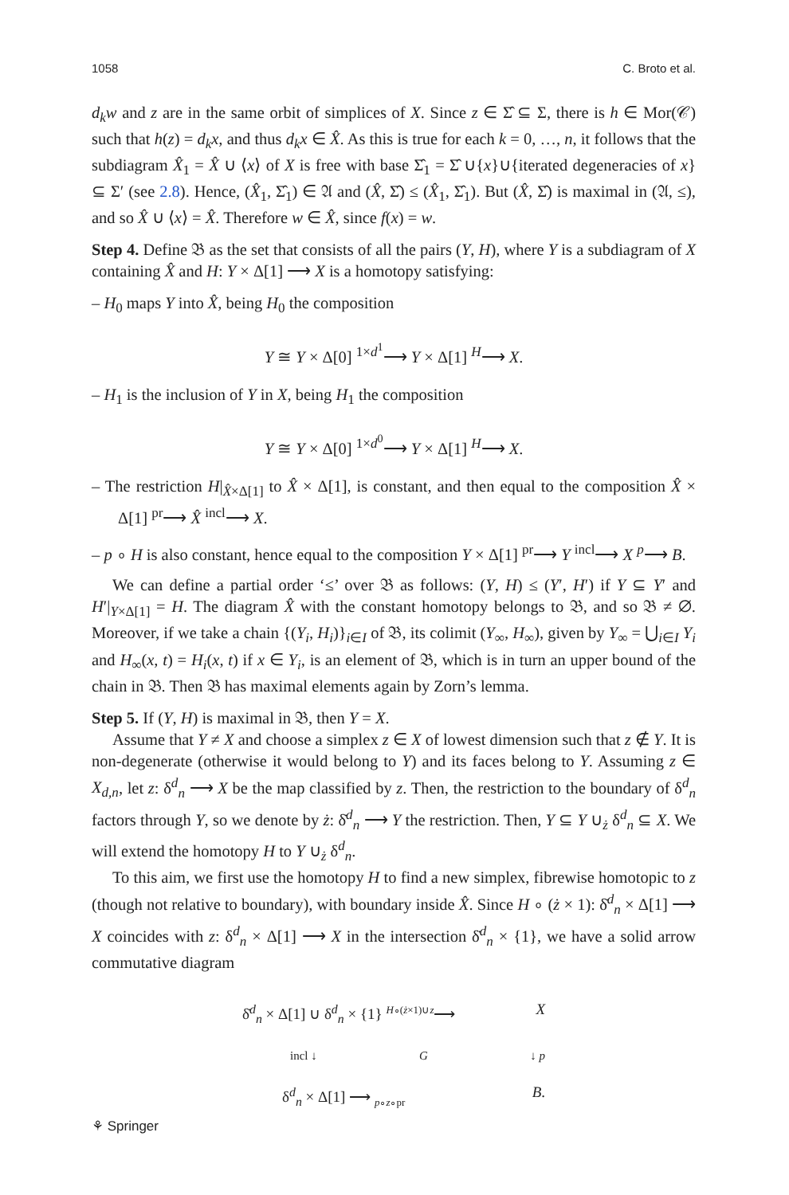1058 C. Broto et al.
d<sub>k</sub>w and z are in the same orbit of simplices of X. Since z ∈ Σ̂ ⊆ Σ, there is h ∈ Mor(𝒞) such that h(z) = d<sub>k</sub>x, and thus d<sub>k</sub>x ∈ X̂. As this is true for each k = 0, …, n, it follows that the subdiagram X̂<sub>1</sub> = X̂ ∪ ⟨x⟩ of X is free with base Σ̂<sub>1</sub> = Σ̂ ∪{x}∪{iterated degeneracies of x} ⊆ Σ′ (see 2.8). Hence, (X̂<sub>1</sub>, Σ̂<sub>1</sub>) ∈ 𝔄 and (X̂, Σ̂) ≤ (X̂<sub>1</sub>, Σ̂<sub>1</sub>). But (X̂, Σ̂) is maximal in (𝔄, ≤), and so X̂ ∪ ⟨x⟩ = X̂. Therefore w ∈ X̂, since f(x) = w.
Step 4. Define 𝔅 as the set that consists of all the pairs (Y, H), where Y is a subdiagram of X containing X̂ and H: Y × Δ[1] ⟶ X is a homotopy satisfying:
– H<sub>0</sub> maps Y into X̂, being H<sub>0</sub> the composition
Y ≅ Y × Δ[0] <sup>1×d<sup>1</sup></sup>⟶ Y × Δ[1] <sup>H</sup>⟶ X.
– H<sub>1</sub> is the inclusion of Y in X, being H<sub>1</sub> the composition
Y ≅ Y × Δ[0] <sup>1×d<sup>0</sup></sup>⟶ Y × Δ[1] <sup>H</sup>⟶ X.
– The restriction H|<sub>X̂×Δ[1]</sub> to X̂ × Δ[1], is constant, and then equal to the composition X̂ × Δ[1] <sup>pr</sup>⟶ X̂ <sup>incl</sup>⟶ X.
– p ∘ H is also constant, hence equal to the composition Y × Δ[1] <sup>pr</sup>⟶ Y <sup>incl</sup>⟶ X <sup>p</sup>⟶ B.
We can define a partial order ‘≤’ over 𝔅 as follows: (Y, H) ≤ (Y′, H′) if Y ⊆ Y′ and H′|<sub>Y×Δ[1]</sub> = H. The diagram X̂ with the constant homotopy belongs to 𝔅, and so 𝔅 ≠ ∅. Moreover, if we take a chain {(Y<sub>i</sub>, H<sub>i</sub>)}<sub>i∈I</sub> of 𝔅, its colimit (Y<sub>∞</sub>, H<sub>∞</sub>), given by Y<sub>∞</sub> = ⋃<sub>i∈I</sub> Y<sub>i</sub> and H<sub>∞</sub>(x, t) = H<sub>i</sub>(x, t) if x ∈ Y<sub>i</sub>, is an element of 𝔅, which is in turn an upper bound of the chain in 𝔅. Then 𝔅 has maximal elements again by Zorn’s lemma.
Step 5. If (Y, H) is maximal in 𝔅, then Y = X.
Assume that Y ≠ X and choose a simplex z ∈ X of lowest dimension such that z ∉ Y. It is non-degenerate (otherwise it would belong to Y) and its faces belong to Y. Assuming z ∈ X<sub>d,n</sub>, let z: δ<sup>d</sup><sub>n</sub> ⟶ X be the map classified by z. Then, the restriction to the boundary of δ<sup>d</sup><sub>n</sub> factors through Y, so we denote by ż: δ̇<sup>d</sup><sub>n</sub> ⟶ Y the restriction. Then, Y ⊆ Y ∪<sub>ż</sub> δ<sup>d</sup><sub>n</sub> ⊆ X. We will extend the homotopy H to Y ∪<sub>ż</sub> δ<sup>d</sup><sub>n</sub>.
To this aim, we first use the homotopy H to find a new simplex, fibrewise homotopic to z (though not relative to boundary), with boundary inside X̂. Since H ∘ (ż × 1): δ̇<sup>d</sup><sub>n</sub> × Δ[1] ⟶ X coincides with z: δ<sup>d</sup><sub>n</sub> × Δ[1] ⟶ X in the intersection δ̇<sup>d</sup><sub>n</sub> × {1}, we have a solid arrow commutative diagram
δ̇<sup>d</sup><sub>n</sub> × Δ[1] ∪ δ<sup>d</sup><sub>n</sub> × {1} <sup>H∘(ż×1)∪z</sup>⟶ X
incl ↓ G ↓ p
δ<sup>d</sup><sub>n</sub> × Δ[1] ⟶ <sub>p∘z∘pr</sub> B.
⚘ Springer